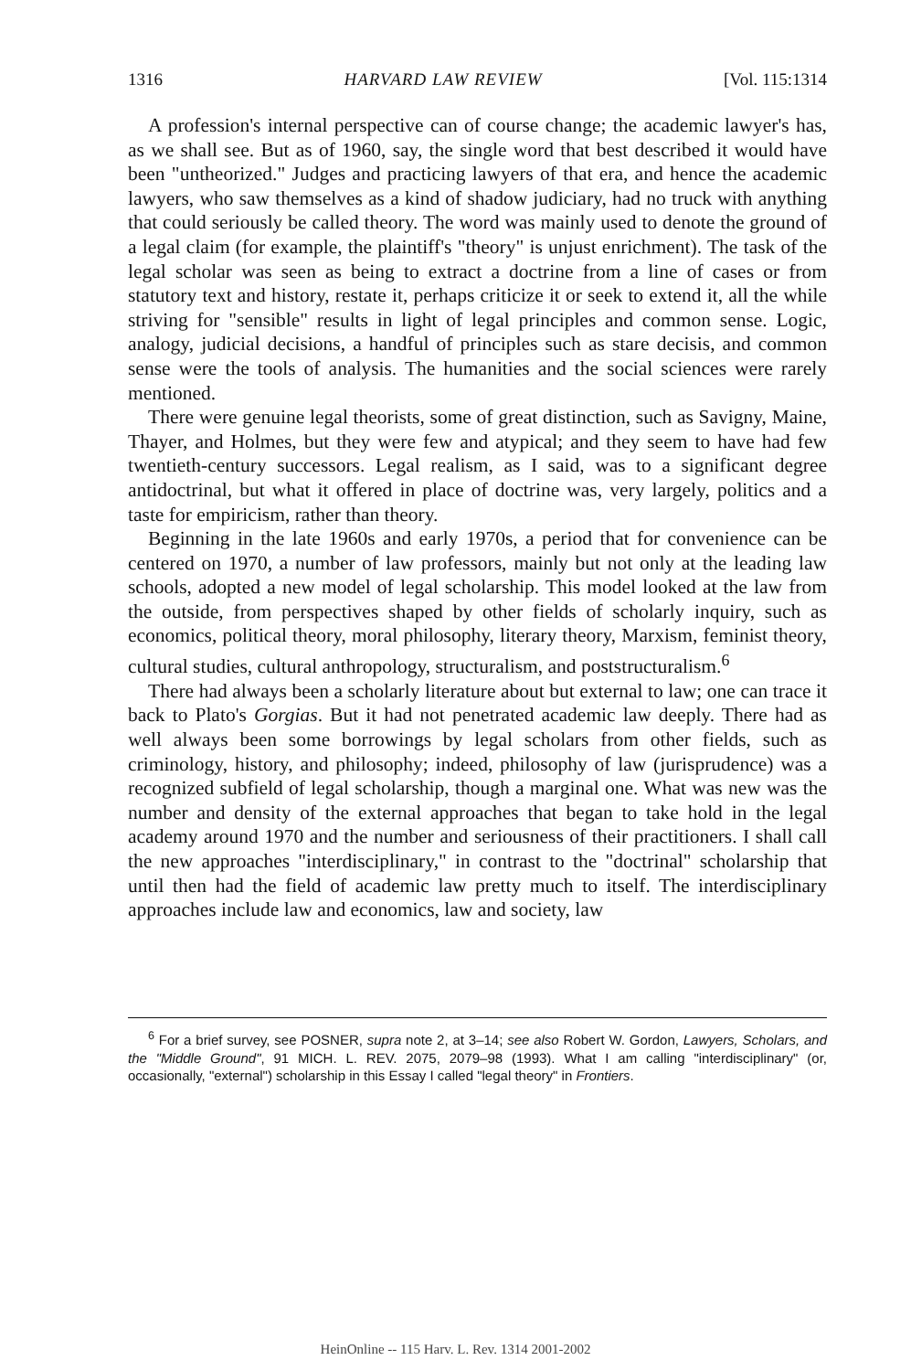1316 HARVARD LAW REVIEW [Vol. 115:1314
A profession's internal perspective can of course change; the academic lawyer's has, as we shall see. But as of 1960, say, the single word that best described it would have been "untheorized." Judges and practicing lawyers of that era, and hence the academic lawyers, who saw themselves as a kind of shadow judiciary, had no truck with anything that could seriously be called theory. The word was mainly used to denote the ground of a legal claim (for example, the plaintiff's "theory" is unjust enrichment). The task of the legal scholar was seen as being to extract a doctrine from a line of cases or from statutory text and history, restate it, perhaps criticize it or seek to extend it, all the while striving for "sensible" results in light of legal principles and common sense. Logic, analogy, judicial decisions, a handful of principles such as stare decisis, and common sense were the tools of analysis. The humanities and the social sciences were rarely mentioned.
There were genuine legal theorists, some of great distinction, such as Savigny, Maine, Thayer, and Holmes, but they were few and atypical; and they seem to have had few twentieth-century successors. Legal realism, as I said, was to a significant degree antidoctrinal, but what it offered in place of doctrine was, very largely, politics and a taste for empiricism, rather than theory.
Beginning in the late 1960s and early 1970s, a period that for convenience can be centered on 1970, a number of law professors, mainly but not only at the leading law schools, adopted a new model of legal scholarship. This model looked at the law from the outside, from perspectives shaped by other fields of scholarly inquiry, such as economics, political theory, moral philosophy, literary theory, Marxism, feminist theory, cultural studies, cultural anthropology, structuralism, and poststructuralism.<sup>6</sup>
There had always been a scholarly literature about but external to law; one can trace it back to Plato's Gorgias. But it had not penetrated academic law deeply. There had as well always been some borrowings by legal scholars from other fields, such as criminology, history, and philosophy; indeed, philosophy of law (jurisprudence) was a recognized subfield of legal scholarship, though a marginal one. What was new was the number and density of the external approaches that began to take hold in the legal academy around 1970 and the number and seriousness of their practitioners. I shall call the new approaches "interdisciplinary," in contrast to the "doctrinal" scholarship that until then had the field of academic law pretty much to itself. The interdisciplinary approaches include law and economics, law and society, law
<sup>6</sup> For a brief survey, see POSNER, supra note 2, at 3–14; see also Robert W. Gordon, Lawyers, Scholars, and the "Middle Ground", 91 MICH. L. REV. 2075, 2079–98 (1993). What I am calling "interdisciplinary" (or, occasionally, "external") scholarship in this Essay I called "legal theory" in Frontiers.
HeinOnline -- 115 Harv. L. Rev. 1314 2001-2002